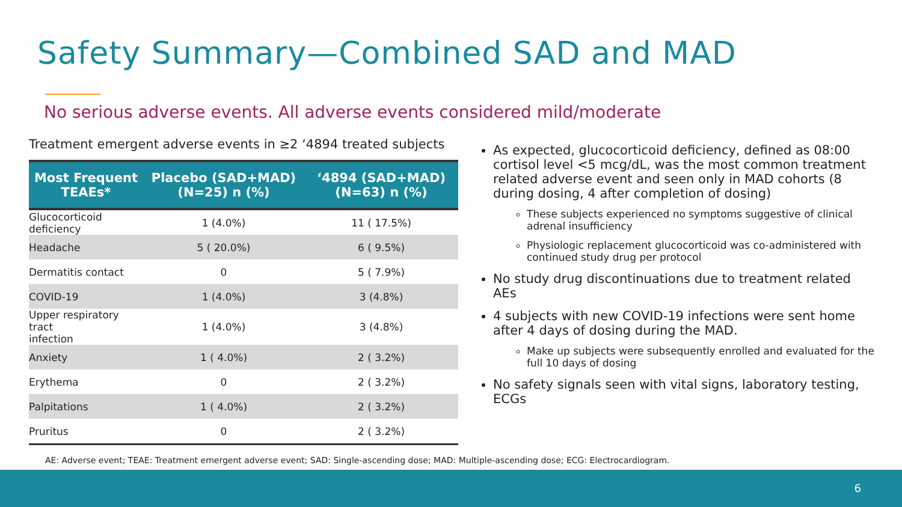Safety Summary—Combined SAD and MAD
No serious adverse events. All adverse events considered mild/moderate
Treatment emergent adverse events in ≥2 ‘4894 treated subjects
| Most Frequent TEAEs* | Placebo (SAD+MAD) (N=25) n (%) | ‘4894 (SAD+MAD) (N=63) n (%) |
| --- | --- | --- |
| Glucocorticoid deficiency | 1 (4.0%) | 11 ( 17.5%) |
| Headache | 5 ( 20.0%) | 6 ( 9.5%) |
| Dermatitis contact | 0 | 5 ( 7.9%) |
| COVID-19 | 1 (4.0%) | 3 (4.8%) |
| Upper respiratory tract infection | 1 (4.0%) | 3 (4.8%) |
| Anxiety | 1 ( 4.0%) | 2 ( 3.2%) |
| Erythema | 0 | 2 ( 3.2%) |
| Palpitations | 1 ( 4.0%) | 2 ( 3.2%) |
| Pruritus | 0 | 2 ( 3.2%) |
As expected, glucocorticoid deficiency, defined as 08:00 cortisol level <5 mcg/dL, was the most common treatment related adverse event and seen only in MAD cohorts (8 during dosing, 4 after completion of dosing)
These subjects experienced no symptoms suggestive of clinical adrenal insufficiency
Physiologic replacement glucocorticoid was co-administered with continued study drug per protocol
No study drug discontinuations due to treatment related AEs
4 subjects with new COVID-19 infections were sent home after 4 days of dosing during the MAD.
Make up subjects were subsequently enrolled and evaluated for the full 10 days of dosing
No safety signals seen with vital signs, laboratory testing, ECGs
AE: Adverse event; TEAE: Treatment emergent adverse event; SAD: Single-ascending dose; MAD: Multiple-ascending dose; ECG: Electrocardiogram.
6